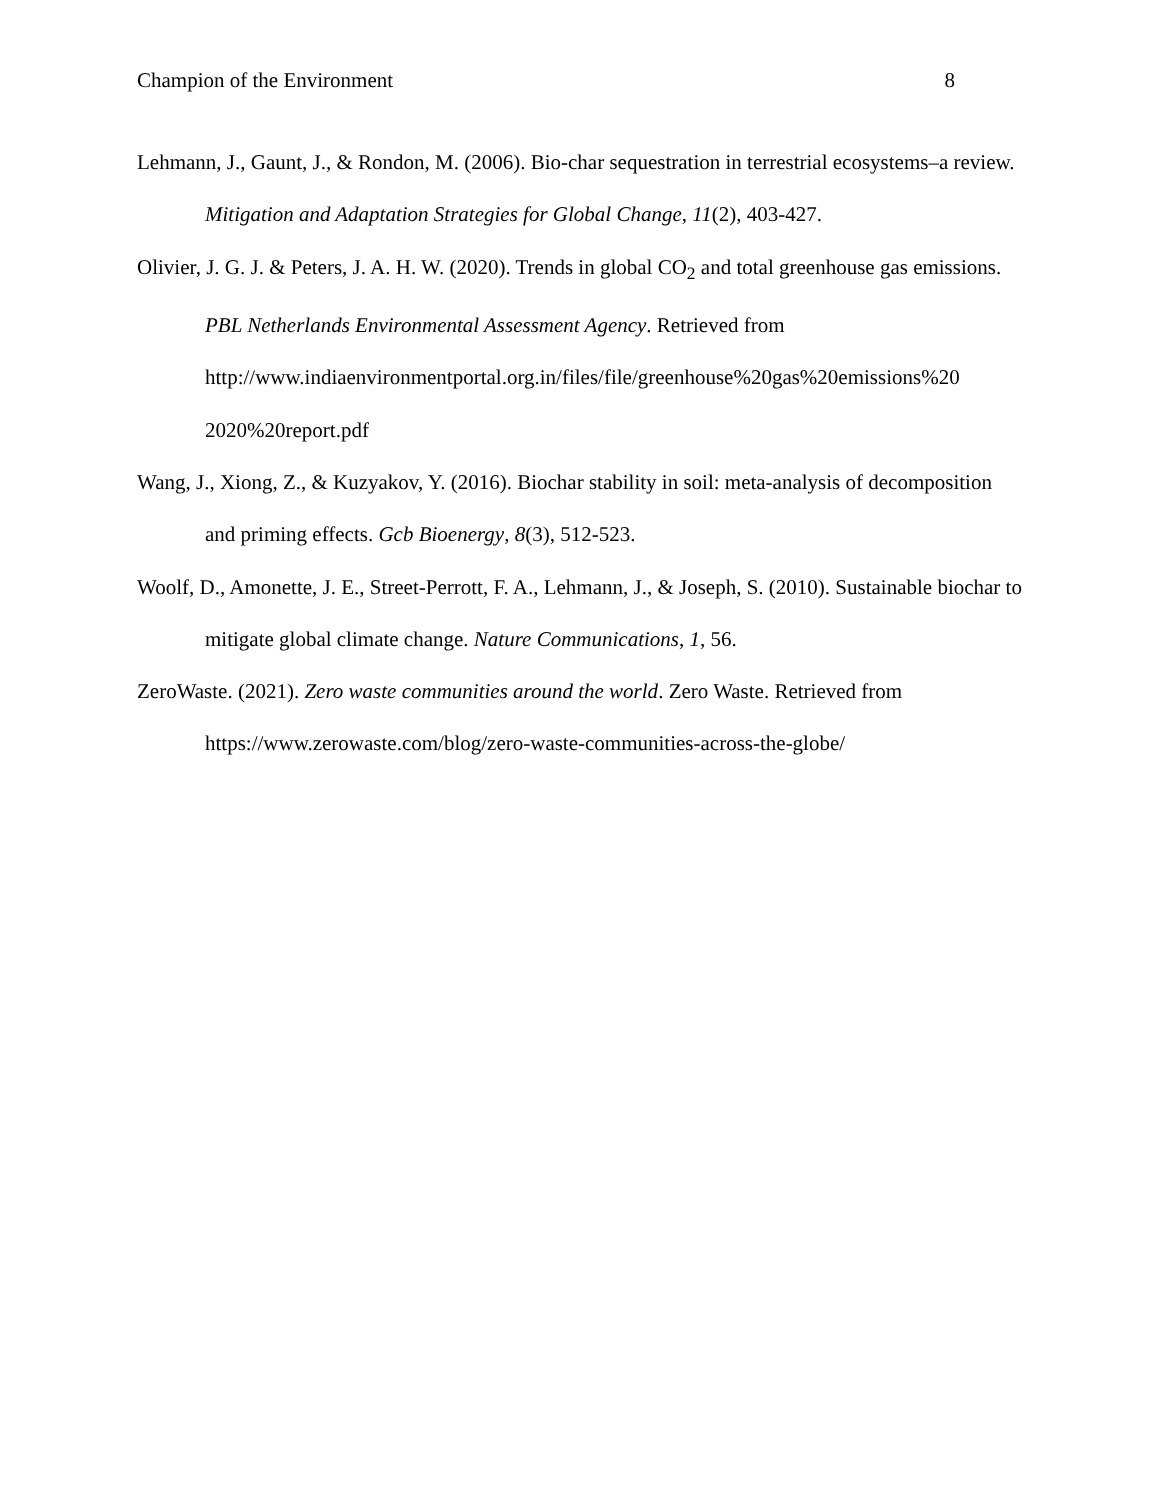Champion of the Environment 8
Lehmann, J., Gaunt, J., & Rondon, M. (2006). Bio-char sequestration in terrestrial ecosystems–a review. Mitigation and Adaptation Strategies for Global Change, 11(2), 403-427.
Olivier, J. G. J. & Peters, J. A. H. W. (2020). Trends in global CO<sub>2</sub> and total greenhouse gas emissions. PBL Netherlands Environmental Assessment Agency. Retrieved from http://www.indiaenvironmentportal.org.in/files/file/greenhouse%20gas%20emissions%20 2020%20report.pdf
Wang, J., Xiong, Z., & Kuzyakov, Y. (2016). Biochar stability in soil: meta‐analysis of decomposition and priming effects. Gcb Bioenergy, 8(3), 512-523.
Woolf, D., Amonette, J. E., Street-Perrott, F. A., Lehmann, J., & Joseph, S. (2010). Sustainable biochar to mitigate global climate change. Nature Communications, 1, 56.
ZeroWaste. (2021). Zero waste communities around the world. Zero Waste. Retrieved from https://www.zerowaste.com/blog/zero-waste-communities-across-the-globe/